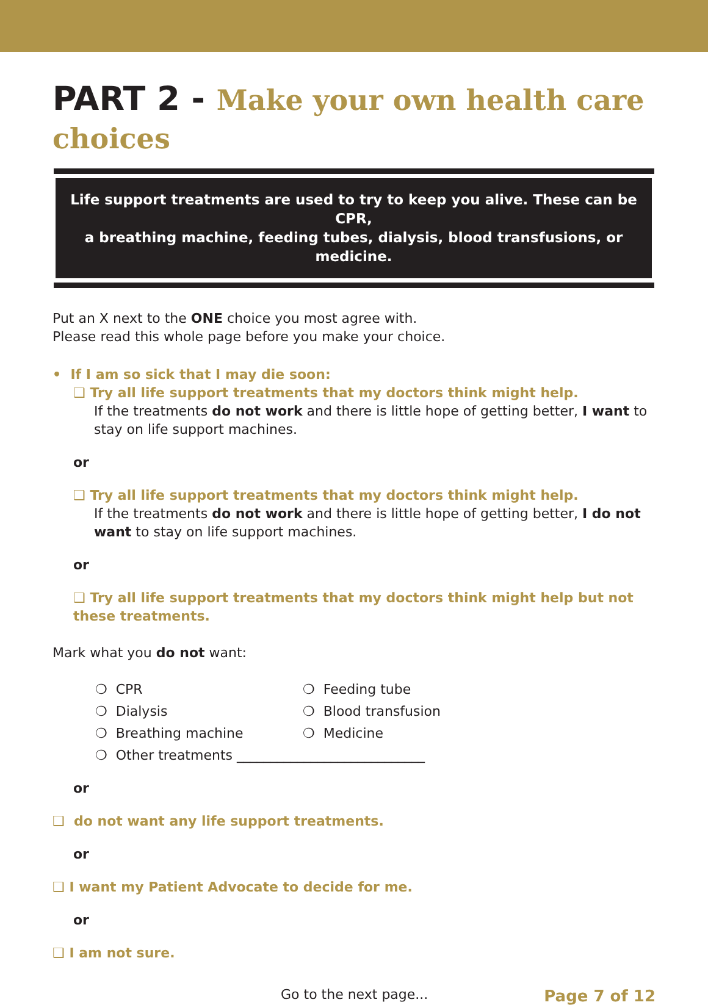PART 2 - Make your own health care choices
Life support treatments are used to try to keep you alive. These can be CPR,
a breathing machine, feeding tubes, dialysis, blood transfusions, or medicine.
Put an X next to the ONE choice you most agree with.
Please read this whole page before you make your choice.
• If I am so sick that I may die soon:
❑ Try all life support treatments that my doctors think might help.
If the treatments do not work and there is little hope of getting better, I want to stay on life support machines.
or
❑ Try all life support treatments that my doctors think might help.
If the treatments do not work and there is little hope of getting better, I do not want to stay on life support machines.
or
❑ Try all life support treatments that my doctors think might help but not these treatments.
Mark what you do not want:
❍ CPR
❍ Feeding tube
❍ Dialysis
❍ Blood transfusion
❍ Breathing machine
❍ Medicine
❍ Other treatments ____________________________
or
❑ do not want any life support treatments.
or
❑ I want my Patient Advocate to decide for me.
or
❑ I am not sure.
Go to the next page... Page 7 of 12